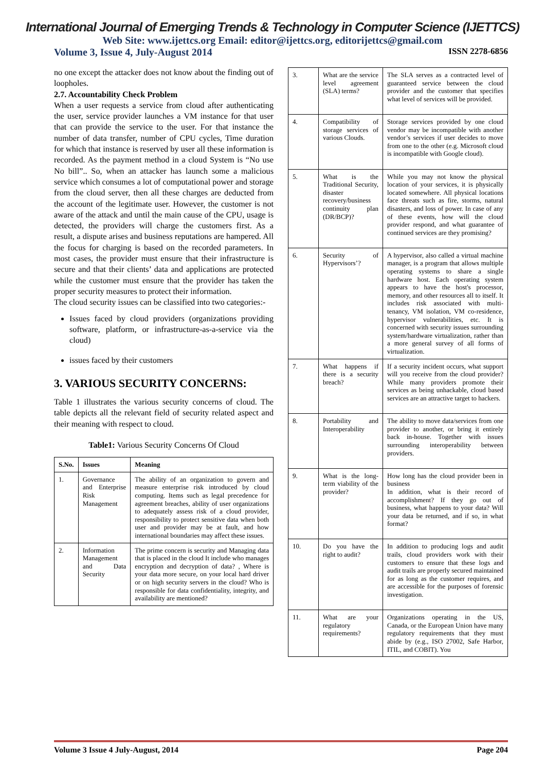International Journal of Emerging Trends & Technology in Computer Science (IJETTCS)
Web Site: www.ijettcs.org Email: editor@ijettcs.org, editorijettcs@gmail.com
Volume 3, Issue 4, July-August 2014 ISSN 2278-6856
no one except the attacker does not know about the finding out of loopholes.
2.7. Accountability Check Problem
When a user requests a service from cloud after authenticating the user, service provider launches a VM instance for that user that can provide the service to the user. For that instance the number of data transfer, number of CPU cycles, Time duration for which that instance is reserved by user all these information is recorded. As the payment method in a cloud System is “No use No bill”.. So, when an attacker has launch some a malicious service which consumes a lot of computational power and storage from the cloud server, then all these charges are deducted from the account of the legitimate user. However, the customer is not aware of the attack and until the main cause of the CPU, usage is detected, the providers will charge the customers first. As a result, a dispute arises and business reputations are hampered. All the focus for charging is based on the recorded parameters. In most cases, the provider must ensure that their infrastructure is secure and that their clients’ data and applications are protected while the customer must ensure that the provider has taken the proper security measures to protect their information.
The cloud security issues can be classified into two categories:-
Issues faced by cloud providers (organizations providing software, platform, or infrastructure-as-a-service via the cloud)
issues faced by their customers
3. VARIOUS SECURITY CONCERNS:
Table 1 illustrates the various security concerns of cloud. The table depicts all the relevant field of security related aspect and their meaning with respect to cloud.
Table1: Various Security Concerns Of Cloud
| S.No. | Issues | Meaning |
| --- | --- | --- |
| 1. | Governance and Enterprise Risk Management | The ability of an organization to govern and measure enterprise risk introduced by cloud computing. Items such as legal precedence for agreement breaches, ability of user organizations to adequately assess risk of a cloud provider, responsibility to protect sensitive data when both user and provider may be at fault, and how international boundaries may affect these issues. |
| 2. | Information Management and Data Security | The prime concern is security and Managing data that is placed in the cloud It include who manages encryption and decryption of data? , Where is your data more secure, on your local hard driver or on high security servers in the cloud? Who is responsible for data confidentiality, integrity, and availability are mentioned? |
| 3. | What are the service level agreement (SLA) terms? | The SLA serves as a contracted level of guaranteed service between the cloud provider and the customer that specifies what level of services will be provided. |
| 4. | Compatibility of storage services of various Clouds. | Storage services provided by one cloud vendor may be incompatible with another vendor’s services if user decides to move from one to the other (e.g. Microsoft cloud is incompatible with Google cloud). |
| 5. | What is the Traditional Security, disaster recovery/business continuity plan (DR/BCP)? | While you may not know the physical location of your services, it is physically located somewhere. All physical locations face threats such as fire, storms, natural disasters, and loss of power. In case of any of these events, how will the cloud provider respond, and what guarantee of continued services are they promising? |
| 6. | Security of Hypervisors’? | A hypervisor, also called a virtual machine manager, is a program that allows multiple operating systems to share a single hardware host. Each operating system appears to have the host's processor, memory, and other resources all to itself. It includes risk associated with multi-tenancy, VM isolation, VM co-residence, hypervisor vulnerabilities, etc. It is concerned with security issues surrounding system/hardware virtualization, rather than a more general survey of all forms of virtualization. |
| 7. | What happens if there is a security breach? | If a security incident occurs, what support will you receive from the cloud provider? While many providers promote their services as being unhackable, cloud based services are an attractive target to hackers. |
| 8. | Portability and Interoperability | The ability to move data/services from one provider to another, or bring it entirely back in-house. Together with issues surrounding interoperability between providers. |
| 9. | What is the long-term viability of the provider? | How long has the cloud provider been in business In addition, what is their record of accomplishment? If they go out of business, what happens to your data? Will your data be returned, and if so, in what format? |
| 10. | Do you have the right to audit? | In addition to producing logs and audit trails, cloud providers work with their customers to ensure that these logs and audit trails are properly secured maintained for as long as the customer requires, and are accessible for the purposes of forensic investigation. |
| 11. | What are your regulatory requirements? | Organizations operating in the US, Canada, or the European Union have many regulatory requirements that they must abide by (e.g., ISO 27002, Safe Harbor, ITIL, and COBIT). You |
Volume 3 Issue 4 July-August, 2014 Page 204